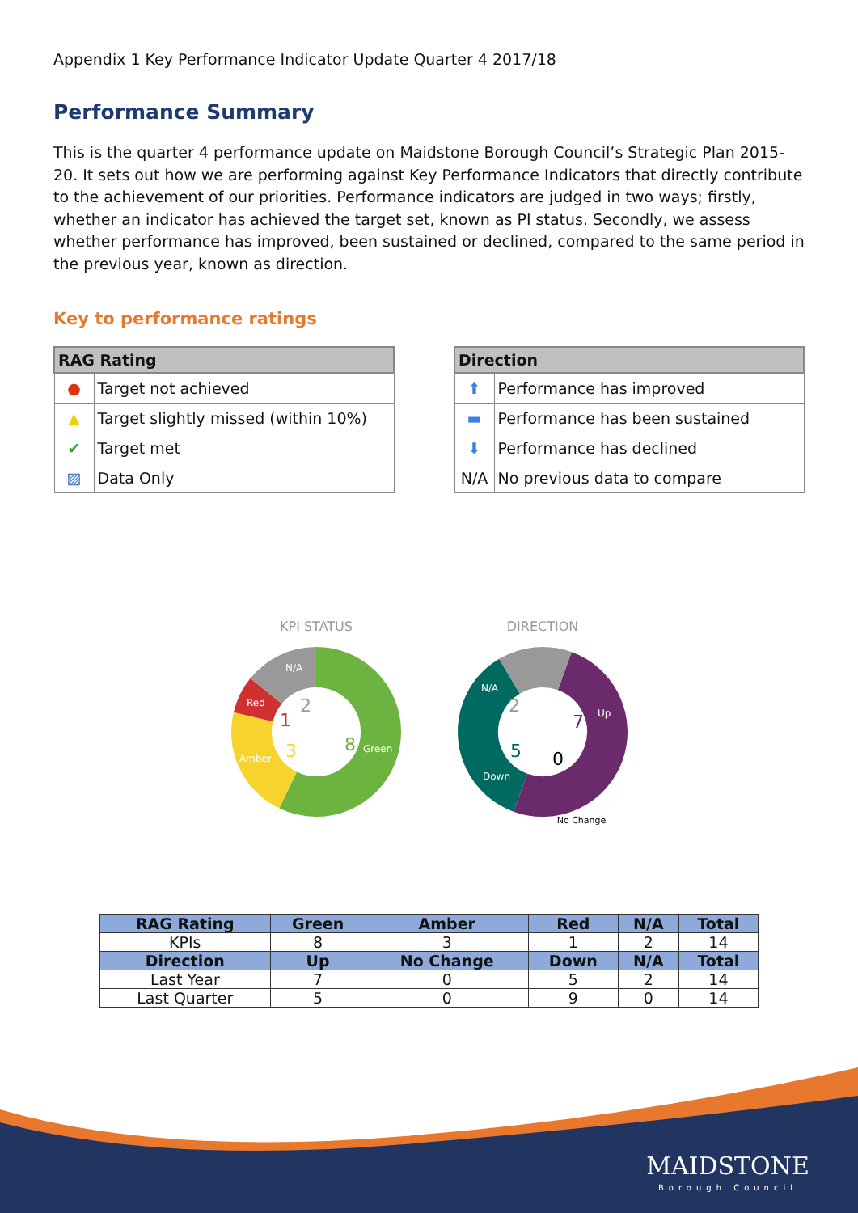Appendix 1 Key Performance Indicator Update Quarter 4 2017/18
Performance Summary
This is the quarter 4 performance update on Maidstone Borough Council’s Strategic Plan 2015-20. It sets out how we are performing against Key Performance Indicators that directly contribute to the achievement of our priorities. Performance indicators are judged in two ways; firstly, whether an indicator has achieved the target set, known as PI status. Secondly, we assess whether performance has improved, been sustained or declined, compared to the same period in the previous year, known as direction.
Key to performance ratings
| RAG Rating | |
| --- | --- |
| ● | Target not achieved |
| ▲ | Target slightly missed (within 10%) |
| ✔ | Target met |
| ▨ | Data Only |
| Direction | |
| --- | --- |
| ⬆ | Performance has improved |
| ▬ | Performance has been sustained |
| ⬇ | Performance has declined |
| N/A | No previous data to compare |
KPI STATUS
N/A
2
Red
1
Amber
3
8
Green
DIRECTION
N/A
2
7
Up
5
Down
0
No Change
| RAG Rating | Green | Amber | Red | N/A | Total |
| --- | --- | --- | --- | --- | --- |
| KPIs | 8 | 3 | 1 | 2 | 14 |
| Direction | Up | No Change | Down | N/A | Total |
| Last Year | 7 | 0 | 5 | 2 | 14 |
| Last Quarter | 5 | 0 | 9 | 0 | 14 |
MAIDSTONE
Borough Council